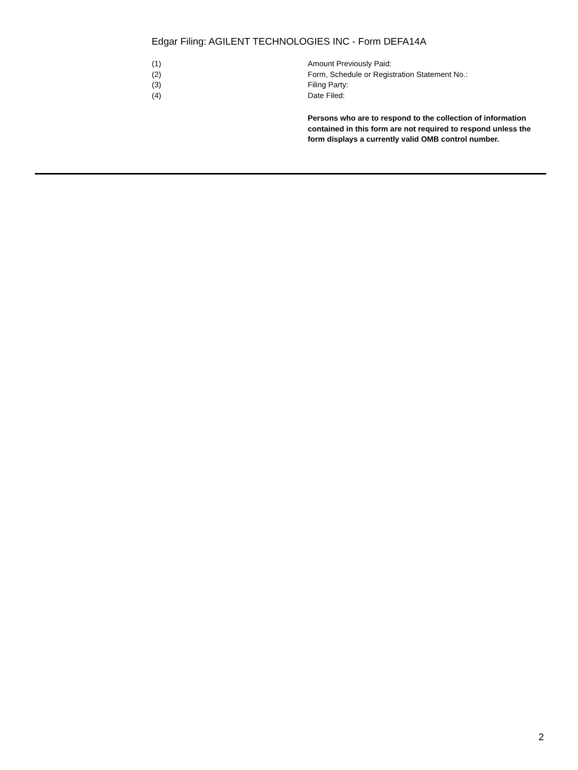Edgar Filing: AGILENT TECHNOLOGIES INC - Form DEFA14A
(1) Amount Previously Paid:
(2) Form, Schedule or Registration Statement No.:
(3) Filing Party:
(4) Date Filed:
Persons who are to respond to the collection of information contained in this form are not required to respond unless the form displays a currently valid OMB control number.
2